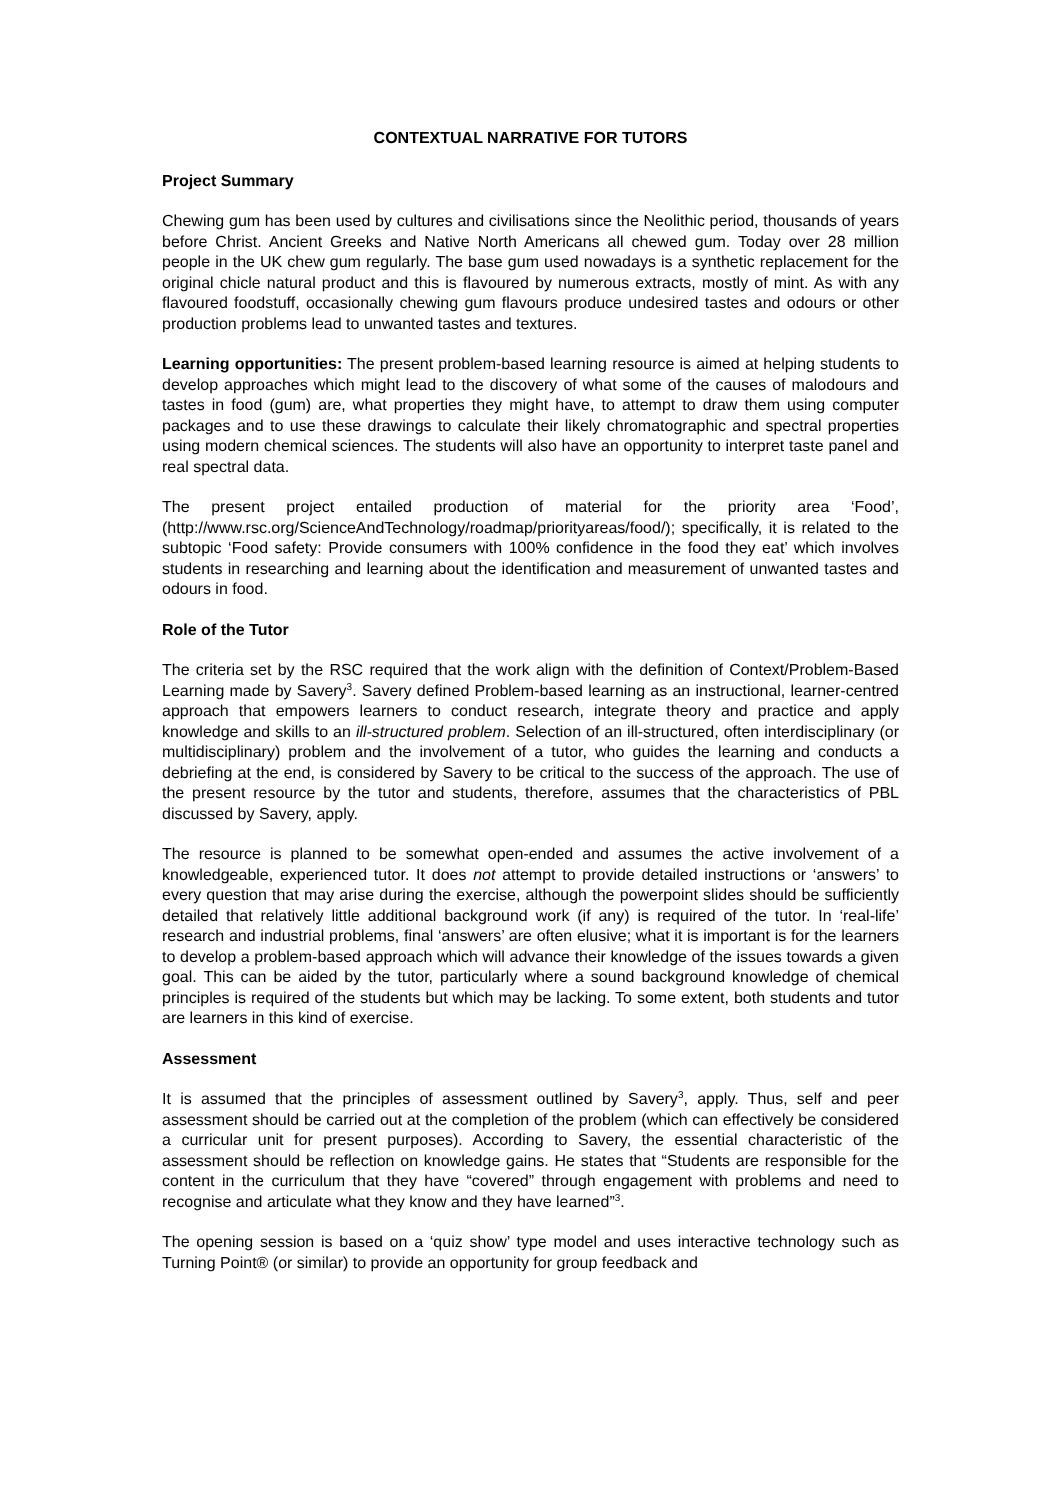CONTEXTUAL NARRATIVE FOR TUTORS
Project Summary
Chewing gum has been used by cultures and civilisations since the Neolithic period, thousands of years before Christ. Ancient Greeks and Native North Americans all chewed gum. Today over 28 million people in the UK chew gum regularly. The base gum used nowadays is a synthetic replacement for the original chicle natural product and this is flavoured by numerous extracts, mostly of mint. As with any flavoured foodstuff, occasionally chewing gum flavours produce undesired tastes and odours or other production problems lead to unwanted tastes and textures.
Learning opportunities: The present problem-based learning resource is aimed at helping students to develop approaches which might lead to the discovery of what some of the causes of malodours and tastes in food (gum) are, what properties they might have, to attempt to draw them using computer packages and to use these drawings to calculate their likely chromatographic and spectral properties using modern chemical sciences. The students will also have an opportunity to interpret taste panel and real spectral data.
The present project entailed production of material for the priority area ‘Food’, (http://www.rsc.org/ScienceAndTechnology/roadmap/priorityareas/food/); specifically, it is related to the subtopic ‘Food safety: Provide consumers with 100% confidence in the food they eat’ which involves students in researching and learning about the identification and measurement of unwanted tastes and odours in food.
Role of the Tutor
The criteria set by the RSC required that the work align with the definition of Context/Problem-Based Learning made by Savery<sup>3</sup>. Savery defined Problem-based learning as an instructional, learner-centred approach that empowers learners to conduct research, integrate theory and practice and apply knowledge and skills to an ill-structured problem. Selection of an ill-structured, often interdisciplinary (or multidisciplinary) problem and the involvement of a tutor, who guides the learning and conducts a debriefing at the end, is considered by Savery to be critical to the success of the approach. The use of the present resource by the tutor and students, therefore, assumes that the characteristics of PBL discussed by Savery, apply.
The resource is planned to be somewhat open-ended and assumes the active involvement of a knowledgeable, experienced tutor. It does not attempt to provide detailed instructions or ‘answers’ to every question that may arise during the exercise, although the powerpoint slides should be sufficiently detailed that relatively little additional background work (if any) is required of the tutor. In ‘real-life’ research and industrial problems, final ‘answers’ are often elusive; what it is important is for the learners to develop a problem-based approach which will advance their knowledge of the issues towards a given goal. This can be aided by the tutor, particularly where a sound background knowledge of chemical principles is required of the students but which may be lacking. To some extent, both students and tutor are learners in this kind of exercise.
Assessment
It is assumed that the principles of assessment outlined by Savery<sup>3</sup>, apply. Thus, self and peer assessment should be carried out at the completion of the problem (which can effectively be considered a curricular unit for present purposes). According to Savery, the essential characteristic of the assessment should be reflection on knowledge gains. He states that “Students are responsible for the content in the curriculum that they have “covered” through engagement with problems and need to recognise and articulate what they know and they have learned”<sup>3</sup>.
The opening session is based on a ‘quiz show’ type model and uses interactive technology such as Turning Point® (or similar) to provide an opportunity for group feedback and